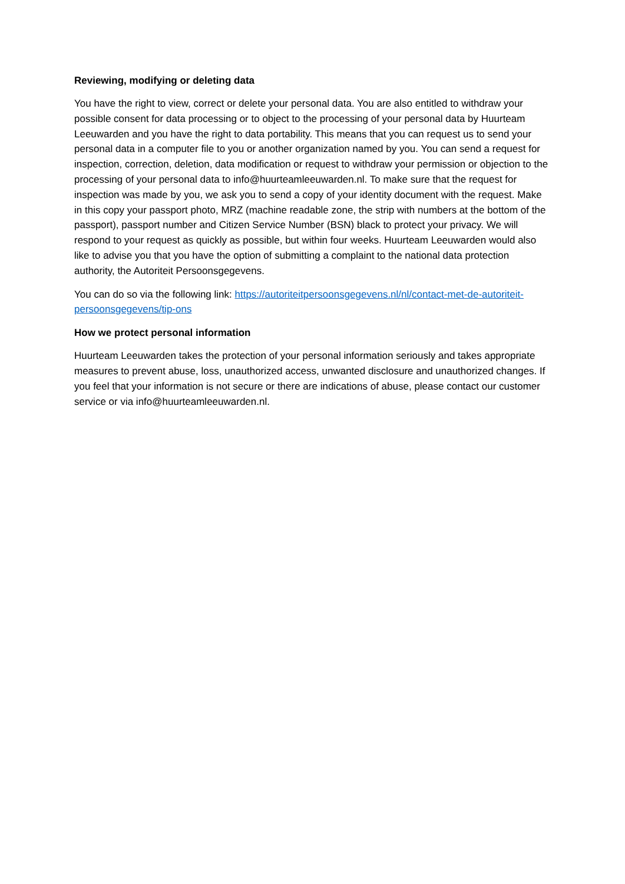Reviewing, modifying or deleting data
You have the right to view, correct or delete your personal data. You are also entitled to withdraw your possible consent for data processing or to object to the processing of your personal data by Huurteam Leeuwarden and you have the right to data portability. This means that you can request us to send your personal data in a computer file to you or another organization named by you. You can send a request for inspection, correction, deletion, data modification or request to withdraw your permission or objection to the processing of your personal data to info@huurteamleeuwarden.nl. To make sure that the request for inspection was made by you, we ask you to send a copy of your identity document with the request. Make in this copy your passport photo, MRZ (machine readable zone, the strip with numbers at the bottom of the passport), passport number and Citizen Service Number (BSN) black to protect your privacy. We will respond to your request as quickly as possible, but within four weeks. Huurteam Leeuwarden would also like to advise you that you have the option of submitting a complaint to the national data protection authority, the Autoriteit Persoonsgegevens.
You can do so via the following link: https://autoriteitpersoonsgegevens.nl/nl/contact-met-de-autoriteit-persoonsgegevens/tip-ons
How we protect personal information
Huurteam Leeuwarden takes the protection of your personal information seriously and takes appropriate measures to prevent abuse, loss, unauthorized access, unwanted disclosure and unauthorized changes. If you feel that your information is not secure or there are indications of abuse, please contact our customer service or via info@huurteamleeuwarden.nl.